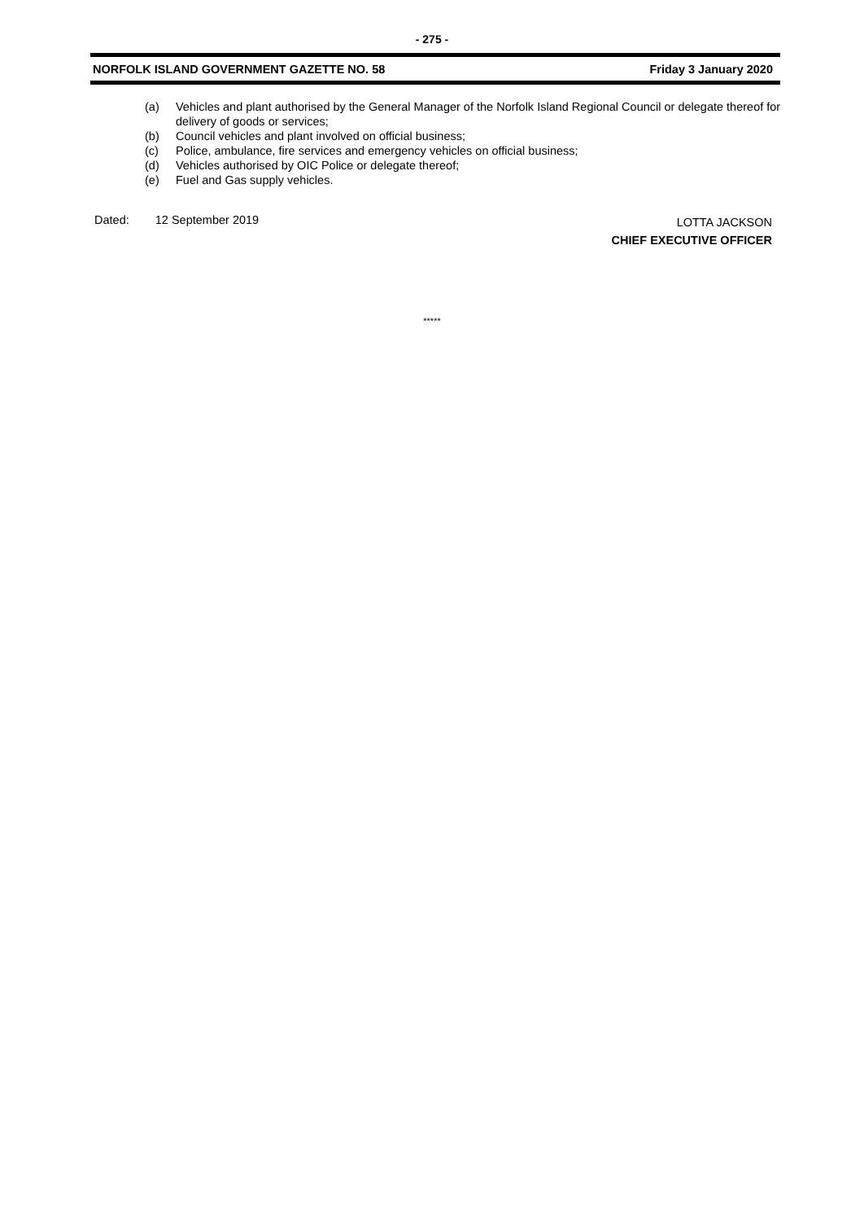- 275 -
NORFOLK ISLAND GOVERNMENT GAZETTE NO. 58 Friday 3 January 2020
(a) Vehicles and plant authorised by the General Manager of the Norfolk Island Regional Council or delegate thereof for delivery of goods or services;
(b) Council vehicles and plant involved on official business;
(c) Police, ambulance, fire services and emergency vehicles on official business;
(d) Vehicles authorised by OIC Police or delegate thereof;
(e) Fuel and Gas supply vehicles.
Dated: 12 September 2019
LOTTA JACKSON
CHIEF EXECUTIVE OFFICER
*****